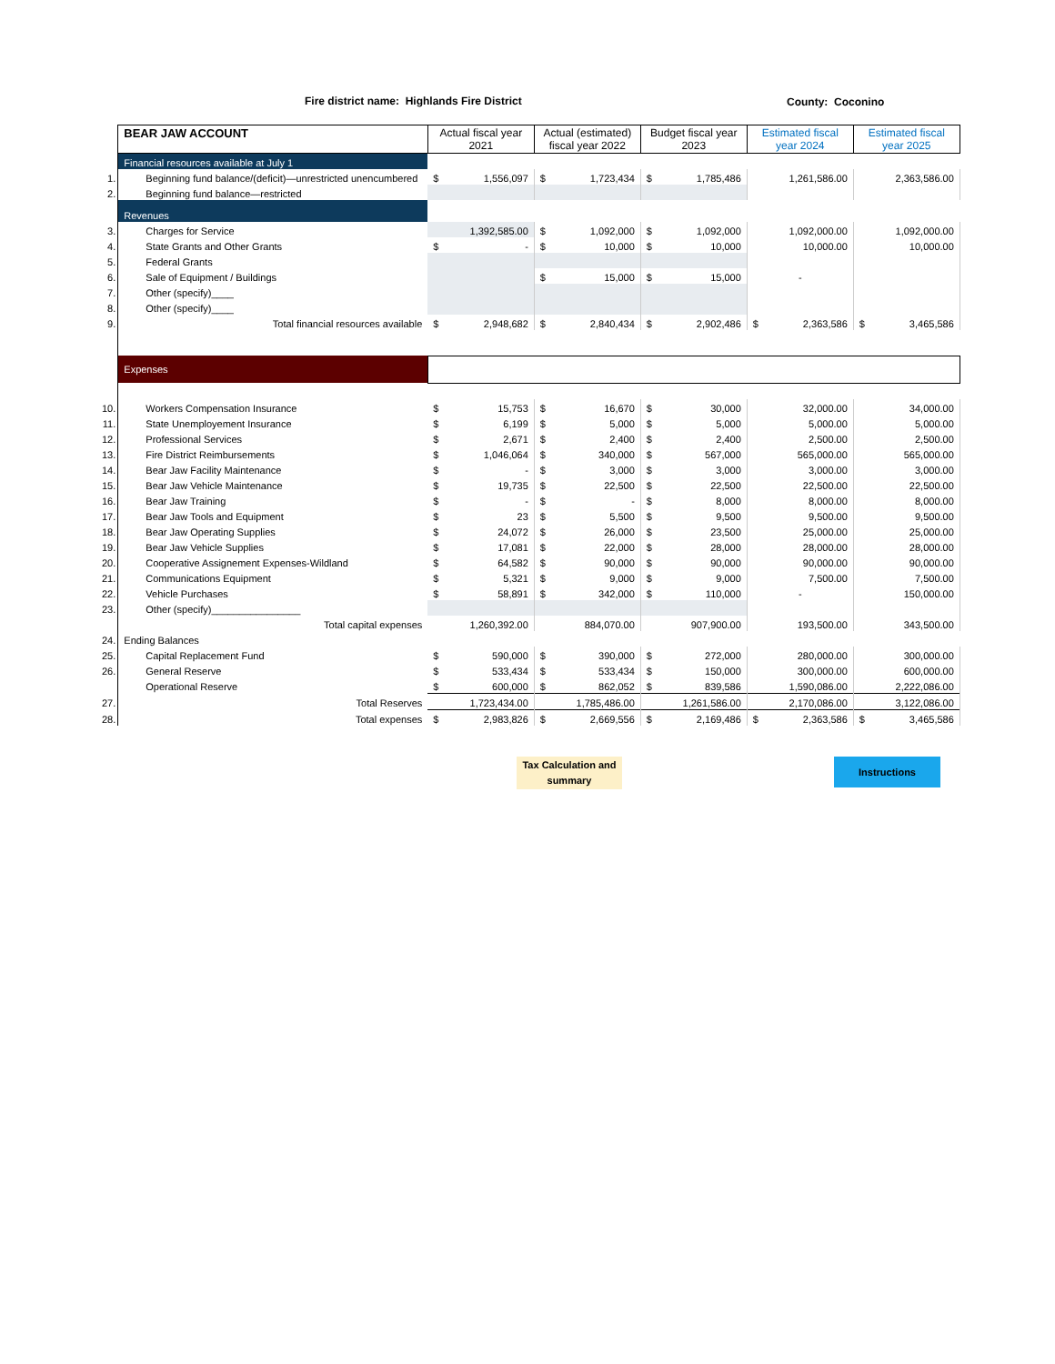Fire district name: Highlands Fire District
County: Coconino
| | BEAR JAW ACCOUNT | Actual fiscal year 2021 | Actual (estimated) fiscal year 2022 | Budget fiscal year 2023 | Estimated fiscal year 2024 | Estimated fiscal year 2025 |
| | Financial resources available at July 1 | | | | | |
| 1. | Beginning fund balance/(deficit)—unrestricted unencumbered | $ 1,556,097 | $ 1,723,434 | $ 1,785,486 | 1,261,586.00 | 2,363,586.00 |
| 2. | Beginning fund balance—restricted | | | | | |
| | Revenues | | | | | |
| 3. | Charges for Service | 1,392,585.00 | $ 1,092,000 | $ 1,092,000 | 1,092,000.00 | 1,092,000.00 |
| 4. | State Grants and Other Grants | $ - | $ 10,000 | $ 10,000 | 10,000.00 | 10,000.00 |
| 5. | Federal Grants | | | | | |
| 6. | Sale of Equipment / Buildings | | $ 15,000 | $ 15,000 | - | |
| 7. | Other (specify)____ | | | | | |
| 8. | Other (specify)____ | | | | | |
| 9. | Total financial resources available | $ 2,948,682 | $ 2,840,434 | $ 2,902,486 | $ 2,363,586 | $ 3,465,586 |
| | Expenses | | | | | |
| 10. | Workers Compensation Insurance | $ 15,753 | $ 16,670 | $ 30,000 | 32,000.00 | 34,000.00 |
| 11. | State Unemployement Insurance | $ 6,199 | $ 5,000 | $ 5,000 | 5,000.00 | 5,000.00 |
| 12. | Professional Services | $ 2,671 | $ 2,400 | $ 2,400 | 2,500.00 | 2,500.00 |
| 13. | Fire District Reimbursements | $ 1,046,064 | $ 340,000 | $ 567,000 | 565,000.00 | 565,000.00 |
| 14. | Bear Jaw Facility Maintenance | $ - | $ 3,000 | $ 3,000 | 3,000.00 | 3,000.00 |
| 15. | Bear Jaw Vehicle Maintenance | $ 19,735 | $ 22,500 | $ 22,500 | 22,500.00 | 22,500.00 |
| 16. | Bear Jaw Training | $ - | $ - | $ 8,000 | 8,000.00 | 8,000.00 |
| 17. | Bear Jaw Tools and Equipment | $ 23 | $ 5,500 | $ 9,500 | 9,500.00 | 9,500.00 |
| 18. | Bear Jaw Operating Supplies | $ 24,072 | $ 26,000 | $ 23,500 | 25,000.00 | 25,000.00 |
| 19. | Bear Jaw Vehicle Supplies | $ 17,081 | $ 22,000 | $ 28,000 | 28,000.00 | 28,000.00 |
| 20. | Cooperative Assignement Expenses-Wildland | $ 64,582 | $ 90,000 | $ 90,000 | 90,000.00 | 90,000.00 |
| 21. | Communications Equipment | $ 5,321 | $ 9,000 | $ 9,000 | 7,500.00 | 7,500.00 |
| 22. | Vehicle Purchases | $ 58,891 | $ 342,000 | $ 110,000 | - | 150,000.00 |
| 23. | Other (specify)________________ | | | | | |
| | Total capital expenses | 1,260,392.00 | 884,070.00 | 907,900.00 | 193,500.00 | 343,500.00 |
| 24. | Ending Balances | | | | | |
| 25. | Capital Replacement Fund | $ 590,000 | $ 390,000 | $ 272,000 | 280,000.00 | 300,000.00 |
| 26. | General Reserve | $ 533,434 | $ 533,434 | $ 150,000 | 300,000.00 | 600,000.00 |
| | Operational Reserve | $ 600,000 | $ 862,052 | $ 839,586 | 1,590,086.00 | 2,222,086.00 |
| 27. | Total Reserves | 1,723,434.00 | 1,785,486.00 | 1,261,586.00 | 2,170,086.00 | 3,122,086.00 |
| 28. | Total expenses | $ 2,983,826 | $ 2,669,556 | $ 2,169,486 | $ 2,363,586 | $ 3,465,586 |
Tax Calculation and summary
Instructions